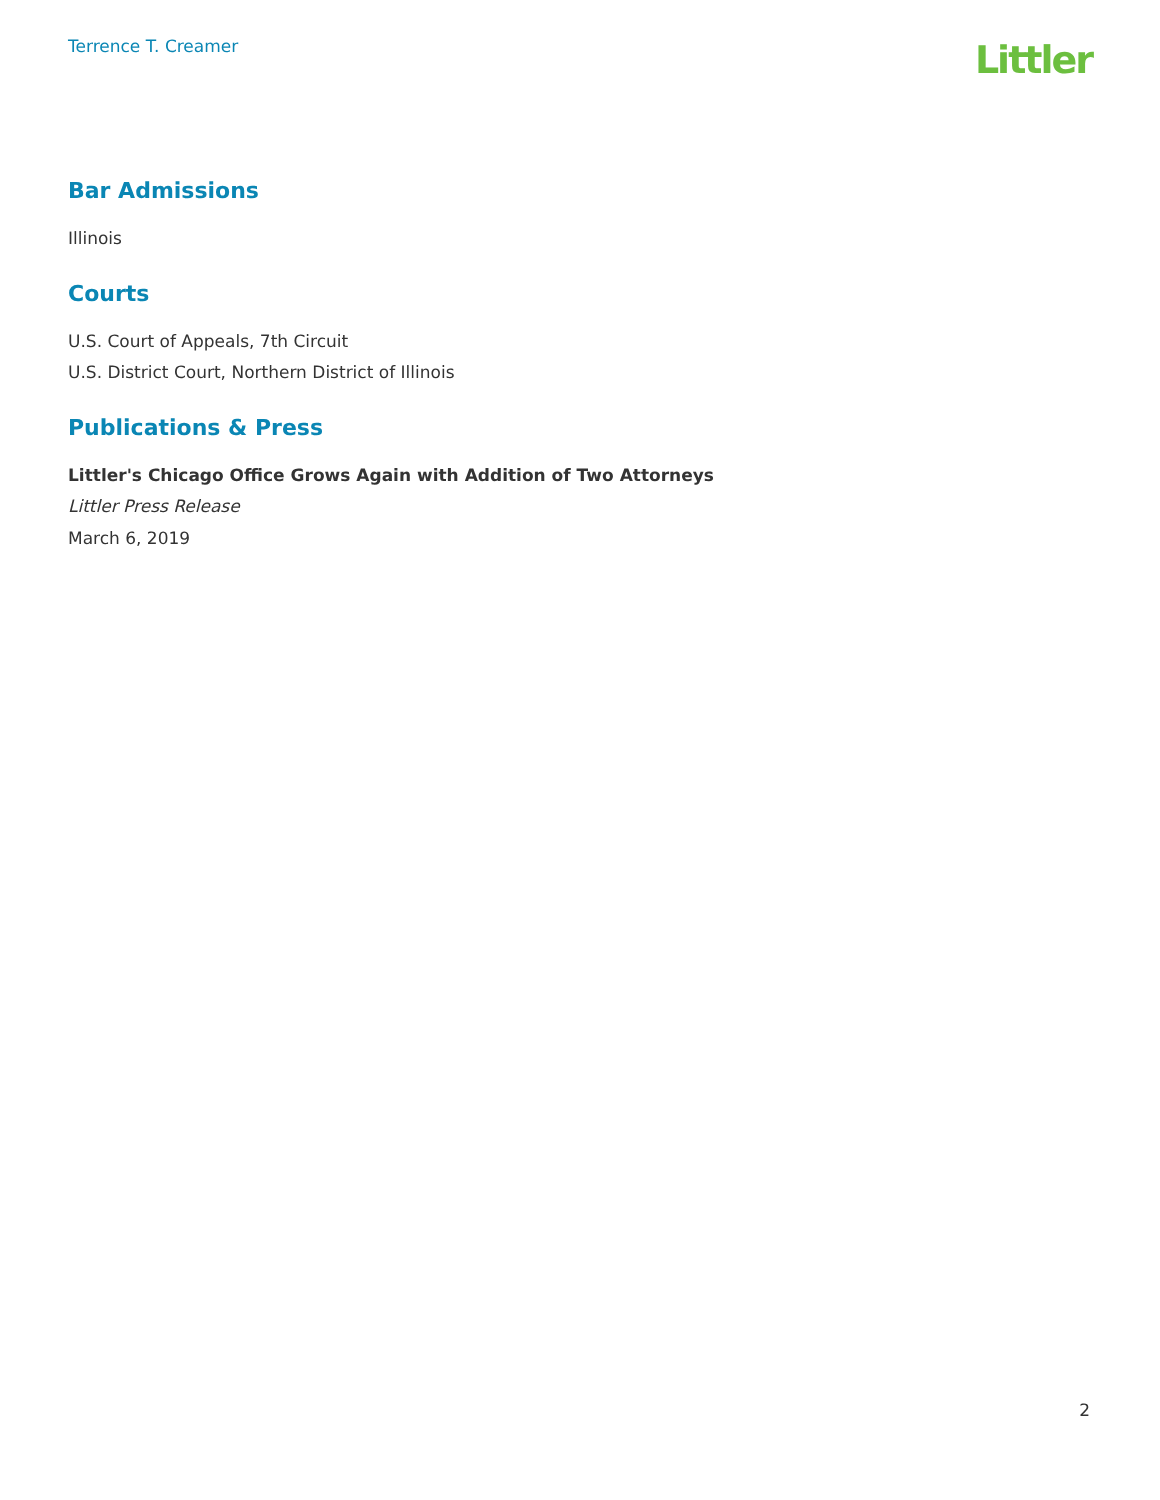Terrence T. Creamer
Littler
Bar Admissions
Illinois
Courts
U.S. Court of Appeals, 7th Circuit
U.S. District Court, Northern District of Illinois
Publications & Press
Littler's Chicago Office Grows Again with Addition of Two Attorneys
Littler Press Release
March 6, 2019
2